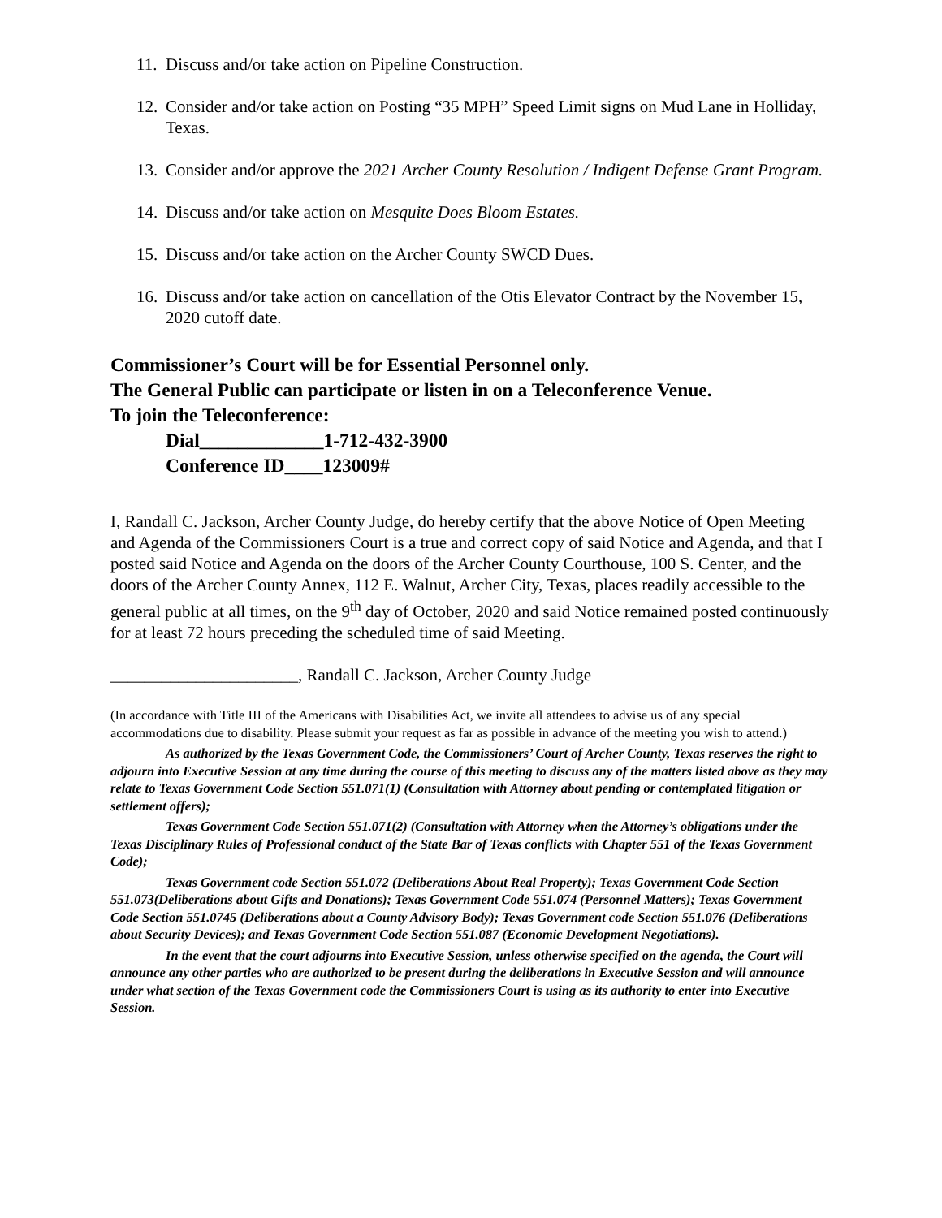11. Discuss and/or take action on Pipeline Construction.
12. Consider and/or take action on Posting “35 MPH” Speed Limit signs on Mud Lane in Holliday, Texas.
13. Consider and/or approve the 2021 Archer County Resolution / Indigent Defense Grant Program.
14. Discuss and/or take action on Mesquite Does Bloom Estates.
15. Discuss and/or take action on the Archer County SWCD Dues.
16. Discuss and/or take action on cancellation of the Otis Elevator Contract by the November 15, 2020 cutoff date.
Commissioner’s Court will be for Essential Personnel only.
The General Public can participate or listen in on a Teleconference Venue.
To join the Teleconference:
Dial_____________1-712-432-3900
Conference ID____123009#
I, Randall C. Jackson, Archer County Judge, do hereby certify that the above Notice of Open Meeting and Agenda of the Commissioners Court is a true and correct copy of said Notice and Agenda, and that I posted said Notice and Agenda on the doors of the Archer County Courthouse, 100 S. Center, and the doors of the Archer County Annex, 112 E. Walnut, Archer City, Texas, places readily accessible to the general public at all times, on the 9<sup>th</sup> day of October, 2020 and said Notice remained posted continuously for at least 72 hours preceding the scheduled time of said Meeting.
______________________, Randall C. Jackson, Archer County Judge
(In accordance with Title III of the Americans with Disabilities Act, we invite all attendees to advise us of any special accommodations due to disability. Please submit your request as far as possible in advance of the meeting you wish to attend.)
As authorized by the Texas Government Code, the Commissioners’ Court of Archer County, Texas reserves the right to adjourn into Executive Session at any time during the course of this meeting to discuss any of the matters listed above as they may relate to Texas Government Code Section 551.071(1) (Consultation with Attorney about pending or contemplated litigation or settlement offers);
Texas Government Code Section 551.071(2) (Consultation with Attorney when the Attorney’s obligations under the Texas Disciplinary Rules of Professional conduct of the State Bar of Texas conflicts with Chapter 551 of the Texas Government Code);
Texas Government code Section 551.072 (Deliberations About Real Property); Texas Government Code Section 551.073(Deliberations about Gifts and Donations); Texas Government Code 551.074 (Personnel Matters); Texas Government Code Section 551.0745 (Deliberations about a County Advisory Body); Texas Government code Section 551.076 (Deliberations about Security Devices); and Texas Government Code Section 551.087 (Economic Development Negotiations).
In the event that the court adjourns into Executive Session, unless otherwise specified on the agenda, the Court will announce any other parties who are authorized to be present during the deliberations in Executive Session and will announce under what section of the Texas Government code the Commissioners Court is using as its authority to enter into Executive Session.